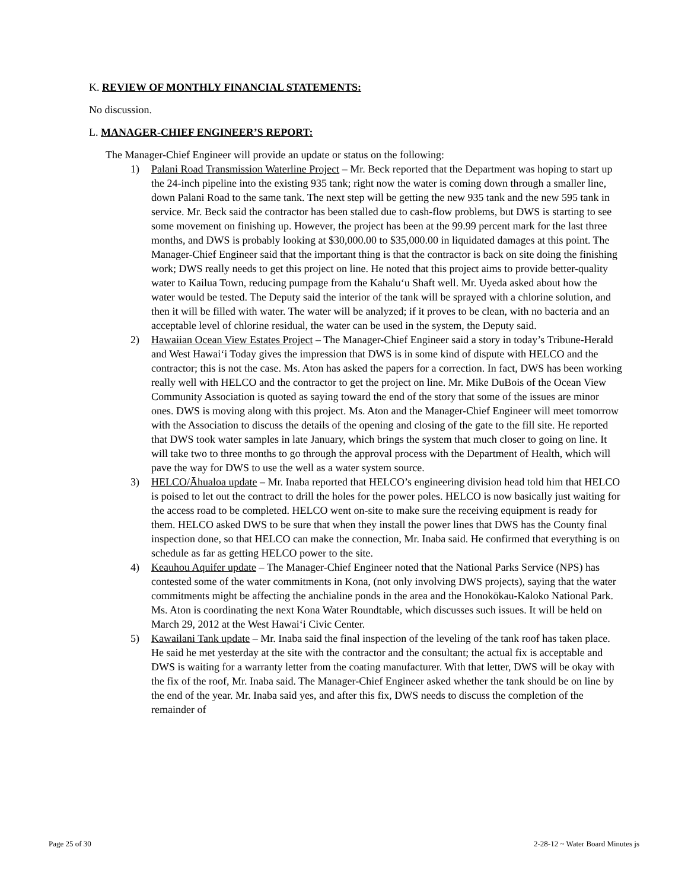K. REVIEW OF MONTHLY FINANCIAL STATEMENTS:
No discussion.
L. MANAGER-CHIEF ENGINEER’S REPORT:
The Manager-Chief Engineer will provide an update or status on the following:
1) Palani Road Transmission Waterline Project – Mr. Beck reported that the Department was hoping to start up the 24-inch pipeline into the existing 935 tank; right now the water is coming down through a smaller line, down Palani Road to the same tank. The next step will be getting the new 935 tank and the new 595 tank in service. Mr. Beck said the contractor has been stalled due to cash-flow problems, but DWS is starting to see some movement on finishing up. However, the project has been at the 99.99 percent mark for the last three months, and DWS is probably looking at $30,000.00 to $35,000.00 in liquidated damages at this point. The Manager-Chief Engineer said that the important thing is that the contractor is back on site doing the finishing work; DWS really needs to get this project on line. He noted that this project aims to provide better-quality water to Kailua Town, reducing pumpage from the Kahalu‘u Shaft well. Mr. Uyeda asked about how the water would be tested. The Deputy said the interior of the tank will be sprayed with a chlorine solution, and then it will be filled with water. The water will be analyzed; if it proves to be clean, with no bacteria and an acceptable level of chlorine residual, the water can be used in the system, the Deputy said.
2) Hawaiian Ocean View Estates Project – The Manager-Chief Engineer said a story in today’s Tribune-Herald and West Hawai‘i Today gives the impression that DWS is in some kind of dispute with HELCO and the contractor; this is not the case. Ms. Aton has asked the papers for a correction. In fact, DWS has been working really well with HELCO and the contractor to get the project on line. Mr. Mike DuBois of the Ocean View Community Association is quoted as saying toward the end of the story that some of the issues are minor ones. DWS is moving along with this project. Ms. Aton and the Manager-Chief Engineer will meet tomorrow with the Association to discuss the details of the opening and closing of the gate to the fill site. He reported that DWS took water samples in late January, which brings the system that much closer to going on line. It will take two to three months to go through the approval process with the Department of Health, which will pave the way for DWS to use the well as a water system source.
3) HELCO/Āhualoa update – Mr. Inaba reported that HELCO’s engineering division head told him that HELCO is poised to let out the contract to drill the holes for the power poles. HELCO is now basically just waiting for the access road to be completed. HELCO went on-site to make sure the receiving equipment is ready for them. HELCO asked DWS to be sure that when they install the power lines that DWS has the County final inspection done, so that HELCO can make the connection, Mr. Inaba said. He confirmed that everything is on schedule as far as getting HELCO power to the site.
4) Keauhou Aquifer update – The Manager-Chief Engineer noted that the National Parks Service (NPS) has contested some of the water commitments in Kona, (not only involving DWS projects), saying that the water commitments might be affecting the anchialine ponds in the area and the Honokōkau-Kaloko National Park. Ms. Aton is coordinating the next Kona Water Roundtable, which discusses such issues. It will be held on March 29, 2012 at the West Hawai‘i Civic Center.
5) Kawailani Tank update – Mr. Inaba said the final inspection of the leveling of the tank roof has taken place. He said he met yesterday at the site with the contractor and the consultant; the actual fix is acceptable and DWS is waiting for a warranty letter from the coating manufacturer. With that letter, DWS will be okay with the fix of the roof, Mr. Inaba said. The Manager-Chief Engineer asked whether the tank should be on line by the end of the year. Mr. Inaba said yes, and after this fix, DWS needs to discuss the completion of the remainder of
Page 25 of 30 2-28-12 ~ Water Board Minutes js